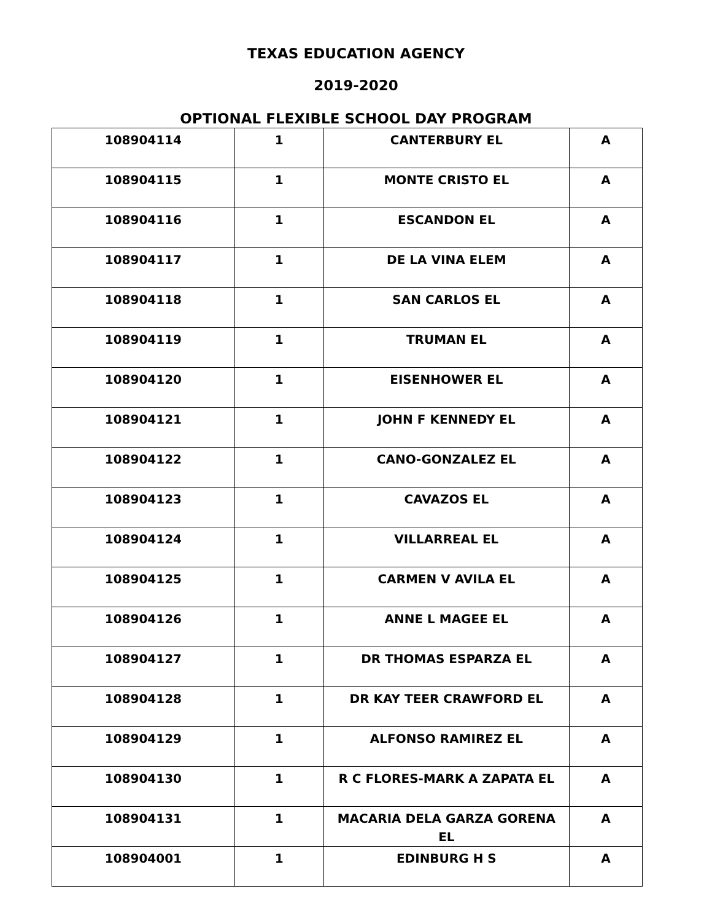TEXAS EDUCATION AGENCY
2019-2020
OPTIONAL FLEXIBLE SCHOOL DAY PROGRAM
| 108904114 | 1 | CANTERBURY EL | A |
| 108904115 | 1 | MONTE CRISTO EL | A |
| 108904116 | 1 | ESCANDON EL | A |
| 108904117 | 1 | DE LA VINA ELEM | A |
| 108904118 | 1 | SAN CARLOS EL | A |
| 108904119 | 1 | TRUMAN EL | A |
| 108904120 | 1 | EISENHOWER EL | A |
| 108904121 | 1 | JOHN F KENNEDY EL | A |
| 108904122 | 1 | CANO-GONZALEZ EL | A |
| 108904123 | 1 | CAVAZOS EL | A |
| 108904124 | 1 | VILLARREAL EL | A |
| 108904125 | 1 | CARMEN V AVILA EL | A |
| 108904126 | 1 | ANNE L MAGEE EL | A |
| 108904127 | 1 | DR THOMAS ESPARZA EL | A |
| 108904128 | 1 | DR KAY TEER CRAWFORD EL | A |
| 108904129 | 1 | ALFONSO RAMIREZ EL | A |
| 108904130 | 1 | R C FLORES-MARK A ZAPATA EL | A |
| 108904131 | 1 | MACARIA DELA GARZA GORENA EL | A |
| 108904001 | 1 | EDINBURG H S | A |